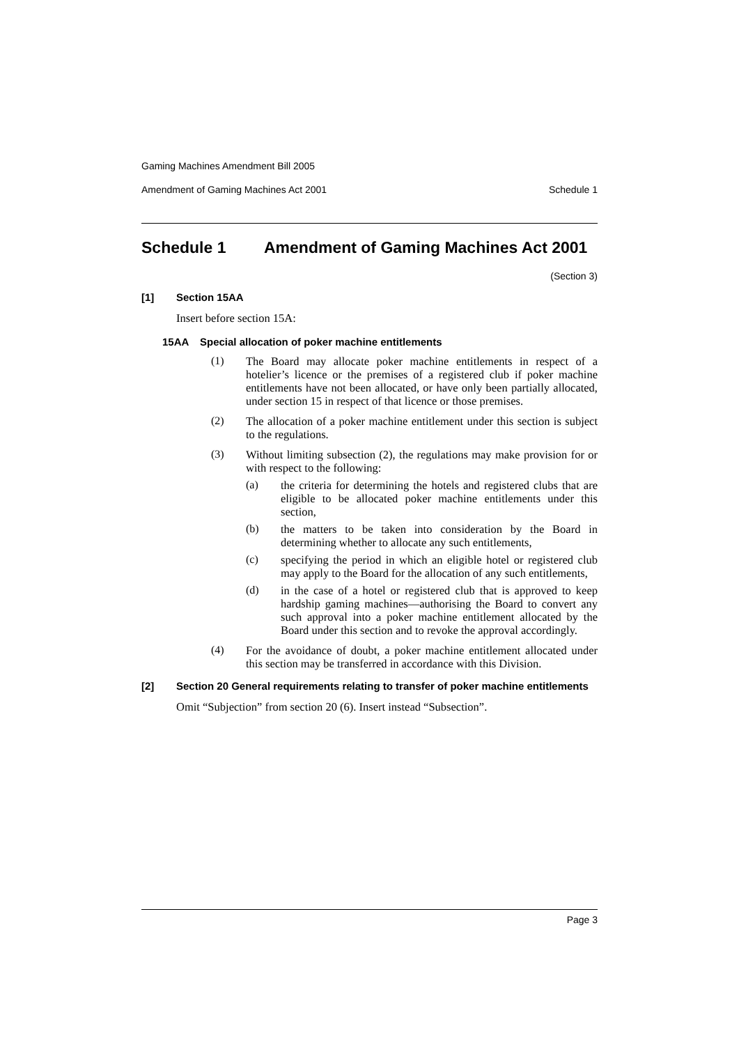Gaming Machines Amendment Bill 2005
Amendment of Gaming Machines Act 2001 Schedule 1
Schedule 1 Amendment of Gaming Machines Act 2001
(Section 3)
[1] Section 15AA
Insert before section 15A:
15AA Special allocation of poker machine entitlements
(1)
The Board may allocate poker machine entitlements in respect of a hotelier’s licence or the premises of a registered club if poker machine entitlements have not been allocated, or have only been partially allocated, under section 15 in respect of that licence or those premises.
(2)
The allocation of a poker machine entitlement under this section is subject to the regulations.
(3)
Without limiting subsection (2), the regulations may make provision for or with respect to the following:
(a)
the criteria for determining the hotels and registered clubs that are eligible to be allocated poker machine entitlements under this section,
(b)
the matters to be taken into consideration by the Board in determining whether to allocate any such entitlements,
(c)
specifying the period in which an eligible hotel or registered club may apply to the Board for the allocation of any such entitlements,
(d)
in the case of a hotel or registered club that is approved to keep hardship gaming machines—authorising the Board to convert any such approval into a poker machine entitlement allocated by the Board under this section and to revoke the approval accordingly.
(4)
For the avoidance of doubt, a poker machine entitlement allocated under this section may be transferred in accordance with this Division.
[2] Section 20 General requirements relating to transfer of poker machine entitlements
Omit “Subjection” from section 20 (6). Insert instead “Subsection”.
Page 3